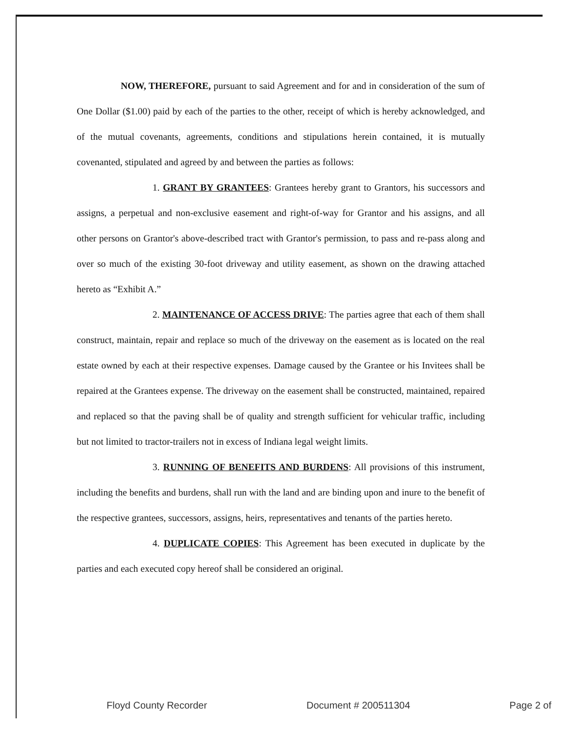NOW, THEREFORE, pursuant to said Agreement and for and in consideration of the sum of One Dollar ($1.00) paid by each of the parties to the other, receipt of which is hereby acknowledged, and of the mutual covenants, agreements, conditions and stipulations herein contained, it is mutually covenanted, stipulated and agreed by and between the parties as follows:
1. GRANT BY GRANTEES: Grantees hereby grant to Grantors, his successors and assigns, a perpetual and non-exclusive easement and right-of-way for Grantor and his assigns, and all other persons on Grantor's above-described tract with Grantor's permission, to pass and re-pass along and over so much of the existing 30-foot driveway and utility easement, as shown on the drawing attached hereto as “Exhibit A.”
2. MAINTENANCE OF ACCESS DRIVE: The parties agree that each of them shall construct, maintain, repair and replace so much of the driveway on the easement as is located on the real estate owned by each at their respective expenses. Damage caused by the Grantee or his Invitees shall be repaired at the Grantees expense. The driveway on the easement shall be constructed, maintained, repaired and replaced so that the paving shall be of quality and strength sufficient for vehicular traffic, including but not limited to tractor-trailers not in excess of Indiana legal weight limits.
3. RUNNING OF BENEFITS AND BURDENS: All provisions of this instrument, including the benefits and burdens, shall run with the land and are binding upon and inure to the benefit of the respective grantees, successors, assigns, heirs, representatives and tenants of the parties hereto.
4. DUPLICATE COPIES: This Agreement has been executed in duplicate by the parties and each executed copy hereof shall be considered an original.
Floyd County Recorder Document # 200511304 Page 2 of